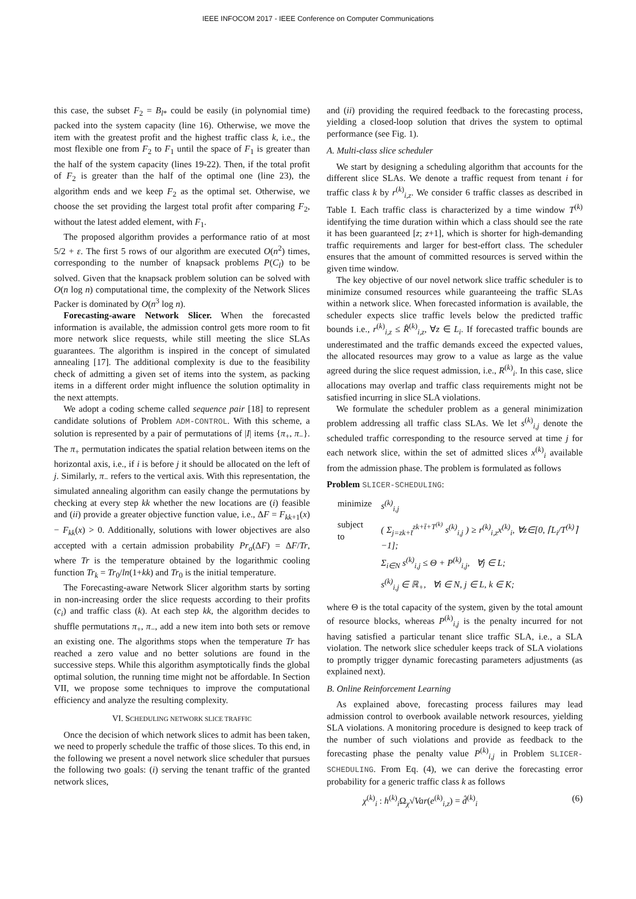IEEE INFOCOM 2017 - IEEE Conference on Computer Communications
this case, the subset F<sub>2</sub> = B<sub>l*</sub> could be easily (in polynomial time) packed into the system capacity (line 16). Otherwise, we move the item with the greatest profit and the highest traffic class k, i.e., the most flexible one from F<sub>2</sub> to F<sub>1</sub> until the space of F<sub>1</sub> is greater than the half of the system capacity (lines 19-22). Then, if the total profit of F<sub>2</sub> is greater than the half of the optimal one (line 23), the algorithm ends and we keep F<sub>2</sub> as the optimal set. Otherwise, we choose the set providing the largest total profit after comparing F<sub>2</sub>, without the latest added element, with F<sub>1</sub>.
The proposed algorithm provides a performance ratio of at most 5/2 + ε. The first 5 rows of our algorithm are executed O(n<sup>2</sup>) times, corresponding to the number of knapsack problems P(C<sub>l</sub>) to be solved. Given that the knapsack problem solution can be solved with O(n log n) computational time, the complexity of the Network Slices Packer is dominated by O(n<sup>3</sup> log n).
Forecasting-aware Network Slicer. When the forecasted information is available, the admission control gets more room to fit more network slice requests, while still meeting the slice SLAs guarantees. The algorithm is inspired in the concept of simulated annealing [17]. The additional complexity is due to the feasibility check of admitting a given set of items into the system, as packing items in a different order might influence the solution optimality in the next attempts.
We adopt a coding scheme called sequence pair [18] to represent candidate solutions of Problem ADM-CONTROL. With this scheme, a solution is represented by a pair of permutations of |I| items {π<sub>+</sub>, π<sub>−</sub>}. The π<sub>+</sub> permutation indicates the spatial relation between items on the horizontal axis, i.e., if i is before j it should be allocated on the left of j. Similarly, π<sub>−</sub> refers to the vertical axis. With this representation, the simulated annealing algorithm can easily change the permutations by checking at every step kk whether the new locations are (i) feasible and (ii) provide a greater objective function value, i.e., ΔF = F<sub>kk+1</sub>(x) − F<sub>kk</sub>(x) > 0. Additionally, solutions with lower objectives are also accepted with a certain admission probability Pr<sub>a</sub>(ΔF) = ΔF/Tr, where Tr is the temperature obtained by the logarithmic cooling function Tr<sub>k</sub> = Tr<sub>0</sub>/ln(1+kk) and Tr<sub>0</sub> is the initial temperature.
The Forecasting-aware Network Slicer algorithm starts by sorting in non-increasing order the slice requests according to their profits (c<sub>i</sub>) and traffic class (k). At each step kk, the algorithm decides to shuffle permutations π<sub>+</sub>, π<sub>−</sub>, add a new item into both sets or remove an existing one. The algorithms stops when the temperature Tr has reached a zero value and no better solutions are found in the successive steps. While this algorithm asymptotically finds the global optimal solution, the running time might not be affordable. In Section VII, we propose some techniques to improve the computational efficiency and analyze the resulting complexity.
VI. SCHEDULING NETWORK SLICE TRAFFIC
Once the decision of which network slices to admit has been taken, we need to properly schedule the traffic of those slices. To this end, in the following we present a novel network slice scheduler that pursues the following two goals: (i) serving the tenant traffic of the granted network slices,
and (ii) providing the required feedback to the forecasting process, yielding a closed-loop solution that drives the system to optimal performance (see Fig. 1).
A. Multi-class slice scheduler
We start by designing a scheduling algorithm that accounts for the different slice SLAs. We denote a traffic request from tenant i for traffic class k by r<sup>(k)</sup><sub>i,z</sub>. We consider 6 traffic classes as described in Table I. Each traffic class is characterized by a time window T<sup>(k)</sup> identifying the time duration within which a class should see the rate it has been guaranteed [z; z+1], which is shorter for high-demanding traffic requirements and larger for best-effort class. The scheduler ensures that the amount of committed resources is served within the given time window.
The key objective of our novel network slice traffic scheduler is to minimize consumed resources while guaranteeing the traffic SLAs within a network slice. When forecasted information is available, the scheduler expects slice traffic levels below the predicted traffic bounds i.e., r<sup>(k)</sup><sub>i,z</sub> ≤ R̂<sup>(k)</sup><sub>i,z</sub>, ∀z ∈ L<sub>i</sub>. If forecasted traffic bounds are underestimated and the traffic demands exceed the expected values, the allocated resources may grow to a value as large as the value agreed during the slice request admission, i.e., R<sup>(k)</sup><sub>i</sub>. In this case, slice allocations may overlap and traffic class requirements might not be satisfied incurring in slice SLA violations.
We formulate the scheduler problem as a general minimization problem addressing all traffic class SLAs. We let s<sup>(k)</sup><sub>i,j</sub> denote the scheduled traffic corresponding to the resource served at time j for each network slice, within the set of admitted slices x<sup>(k)</sup><sub>i</sub> available from the admission phase. The problem is formulated as follows
Problem SLICER-SCHEDULING:
| minimize | s<sup>(k)</sup><sub>i,j</sub> |
| subject to | ( Σ<sub>j=zk+t̄</sub><sup>zk+t̄+T<sup>(k)</sup></sup> s<sup>(k)</sup><sub>i,j</sub> ) ≥ r<sup>(k)</sup><sub>i,z</sub> x<sup>(k)</sup><sub>i</sub>, ∀ z ∈[0, ⌈ L<sub>i</sub> / T<sup>(k)</sup>⌉−1]; |
| | Σ<sub>i∈N</sub> s<sup>(k)</sup><sub>i,j</sub> ≤ Θ + P<sup>(k)</sup><sub>i,j</sub>, ∀ j ∈ L ; |
| | s<sup>(k)</sup><sub>i,j</sub> ∈ ℝ<sub>+</sub>, ∀ i ∈ N , j ∈ L , k ∈ K ; |
where Θ is the total capacity of the system, given by the total amount of resource blocks, whereas P<sup>(k)</sup><sub>i,j</sub> is the penalty incurred for not having satisfied a particular tenant slice traffic SLA, i.e., a SLA violation. The network slice scheduler keeps track of SLA violations to promptly trigger dynamic forecasting parameters adjustments (as explained next).
B. Online Reinforcement Learning
As explained above, forecasting process failures may lead admission control to overbook available network resources, yielding SLA violations. A monitoring procedure is designed to keep track of the number of such violations and provide as feedback to the forecasting phase the penalty value P<sup>(k)</sup><sub>i,j</sub> in Problem SLICER-SCHEDULING. From Eq. (4), we can derive the forecasting error probability for a generic traffic class k as follows
χ<sup>(k)</sup><sub>i</sub> : h<sup>(k)</sup><sub>i</sub>Ω<sub>χ</sub>√Var(e<sup>(k)</sup><sub>i,z</sub>) = d̂<sup>(k)</sup><sub>i</sub> (6)